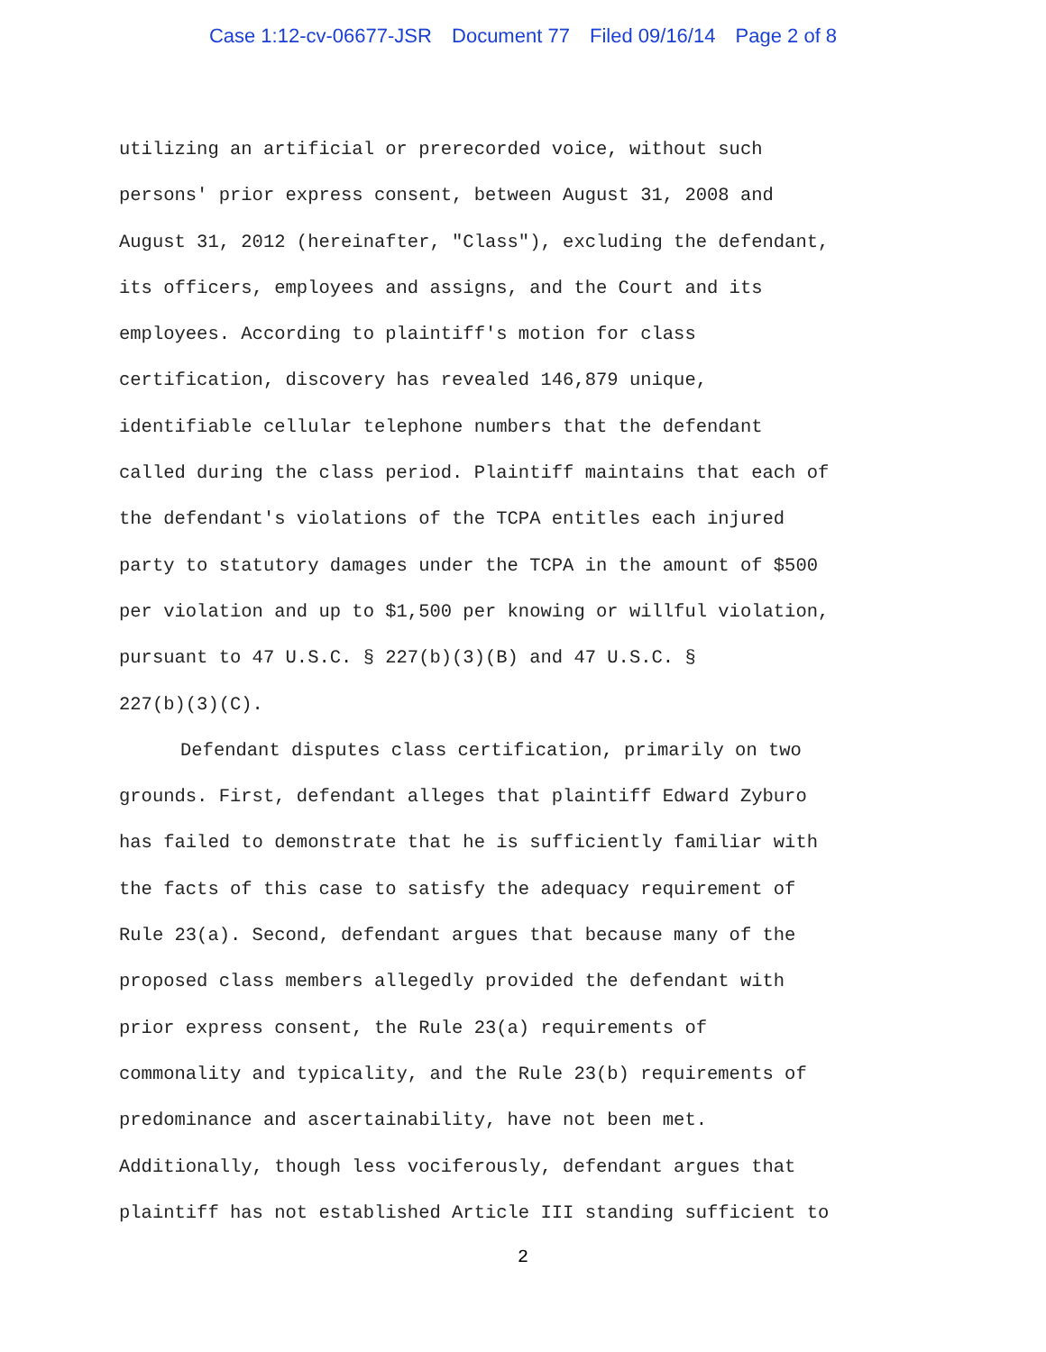Case 1:12-cv-06677-JSR Document 77 Filed 09/16/14 Page 2 of 8
utilizing an artificial or prerecorded voice, without such
persons' prior express consent, between August 31, 2008 and
August 31, 2012 (hereinafter, "Class"), excluding the defendant,
its officers, employees and assigns, and the Court and its
employees. According to plaintiff's motion for class
certification, discovery has revealed 146,879 unique,
identifiable cellular telephone numbers that the defendant
called during the class period. Plaintiff maintains that each of
the defendant's violations of the TCPA entitles each injured
party to statutory damages under the TCPA in the amount of $500
per violation and up to $1,500 per knowing or willful violation,
pursuant to 47 U.S.C. § 227(b)(3)(B) and 47 U.S.C. §
227(b)(3)(C).
Defendant disputes class certification, primarily on two
grounds. First, defendant alleges that plaintiff Edward Zyburo
has failed to demonstrate that he is sufficiently familiar with
the facts of this case to satisfy the adequacy requirement of
Rule 23(a). Second, defendant argues that because many of the
proposed class members allegedly provided the defendant with
prior express consent, the Rule 23(a) requirements of
commonality and typicality, and the Rule 23(b) requirements of
predominance and ascertainability, have not been met.
Additionally, though less vociferously, defendant argues that
plaintiff has not established Article III standing sufficient to
2